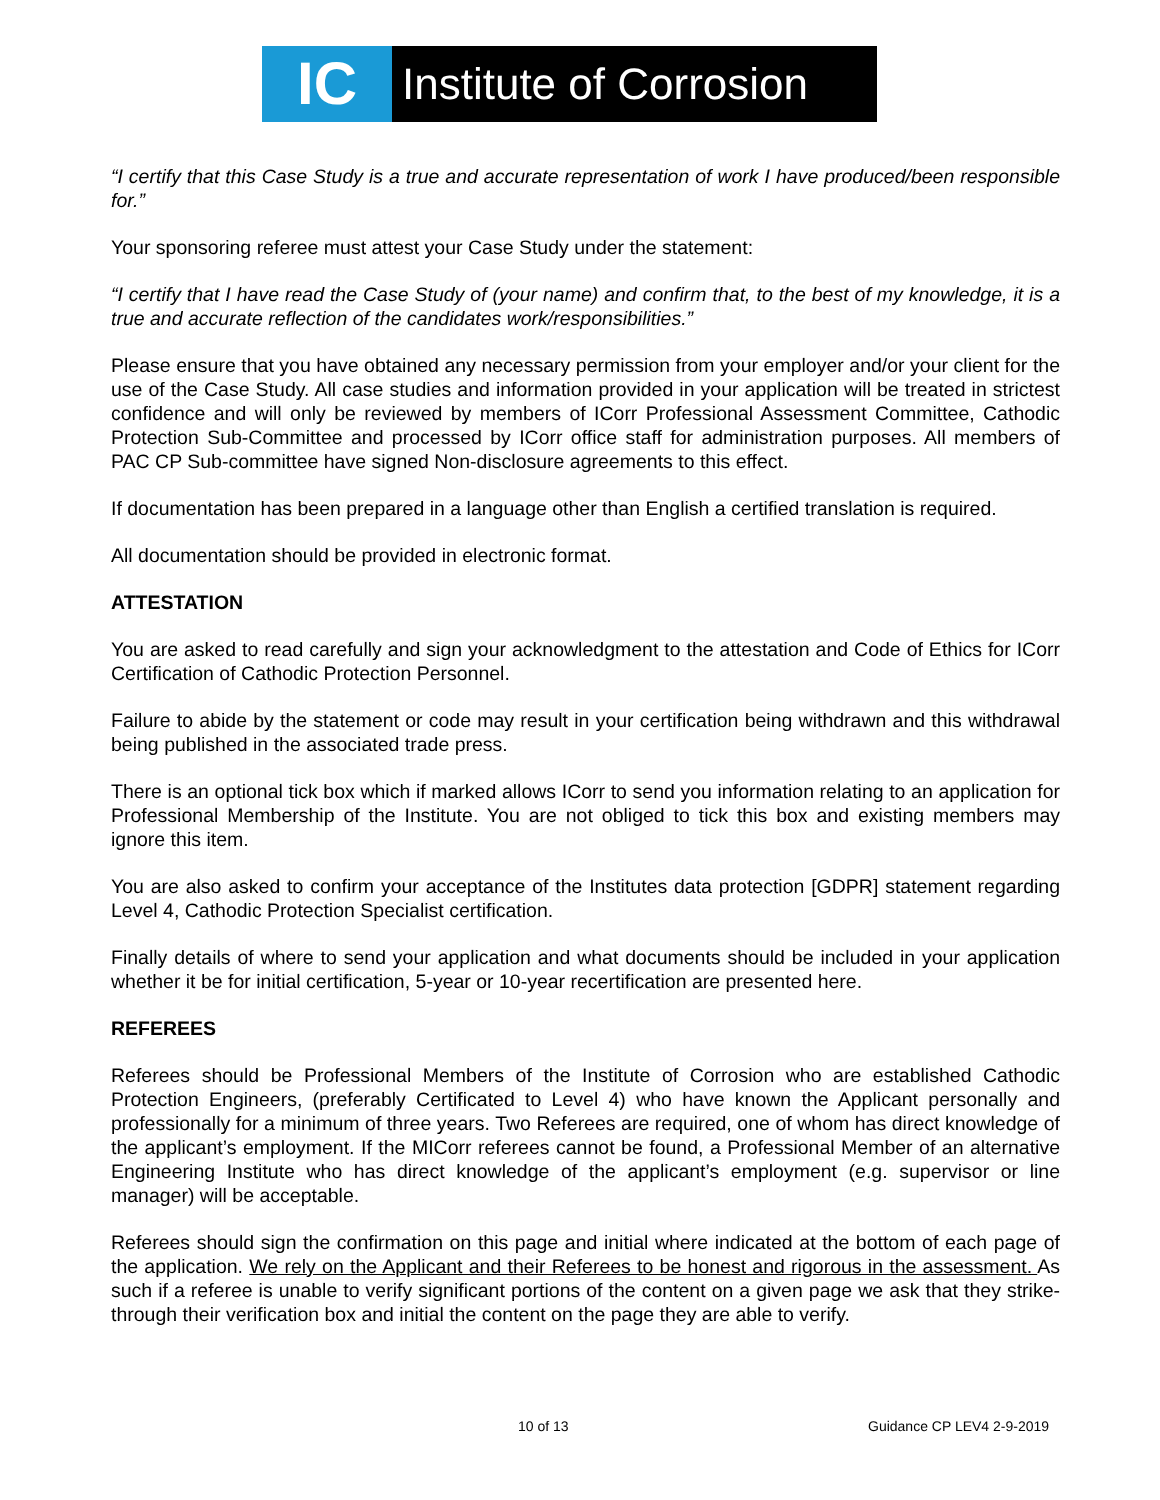IC
Institute of Corrosion
“I certify that this Case Study is a true and accurate representation of work I have produced/been responsible for.”
Your sponsoring referee must attest your Case Study under the statement:
“I certify that I have read the Case Study of (your name) and confirm that, to the best of my knowledge, it is a true and accurate reflection of the candidates work/responsibilities.”
Please ensure that you have obtained any necessary permission from your employer and/or your client for the use of the Case Study. All case studies and information provided in your application will be treated in strictest confidence and will only be reviewed by members of ICorr Professional Assessment Committee, Cathodic Protection Sub-Committee and processed by ICorr office staff for administration purposes. All members of PAC CP Sub-committee have signed Non-disclosure agreements to this effect.
If documentation has been prepared in a language other than English a certified translation is required.
All documentation should be provided in electronic format.
ATTESTATION
You are asked to read carefully and sign your acknowledgment to the attestation and Code of Ethics for ICorr Certification of Cathodic Protection Personnel.
Failure to abide by the statement or code may result in your certification being withdrawn and this withdrawal being published in the associated trade press.
There is an optional tick box which if marked allows ICorr to send you information relating to an application for Professional Membership of the Institute. You are not obliged to tick this box and existing members may ignore this item.
You are also asked to confirm your acceptance of the Institutes data protection [GDPR] statement regarding Level 4, Cathodic Protection Specialist certification.
Finally details of where to send your application and what documents should be included in your application whether it be for initial certification, 5-year or 10-year recertification are presented here.
REFEREES
Referees should be Professional Members of the Institute of Corrosion who are established Cathodic Protection Engineers, (preferably Certificated to Level 4) who have known the Applicant personally and professionally for a minimum of three years. Two Referees are required, one of whom has direct knowledge of the applicant’s employment. If the MICorr referees cannot be found, a Professional Member of an alternative Engineering Institute who has direct knowledge of the applicant’s employment (e.g. supervisor or line manager) will be acceptable.
Referees should sign the confirmation on this page and initial where indicated at the bottom of each page of the application. We rely on the Applicant and their Referees to be honest and rigorous in the assessment. As such if a referee is unable to verify significant portions of the content on a given page we ask that they strike-through their verification box and initial the content on the page they are able to verify.
10 of 13 Guidance CP LEV4 2-9-2019